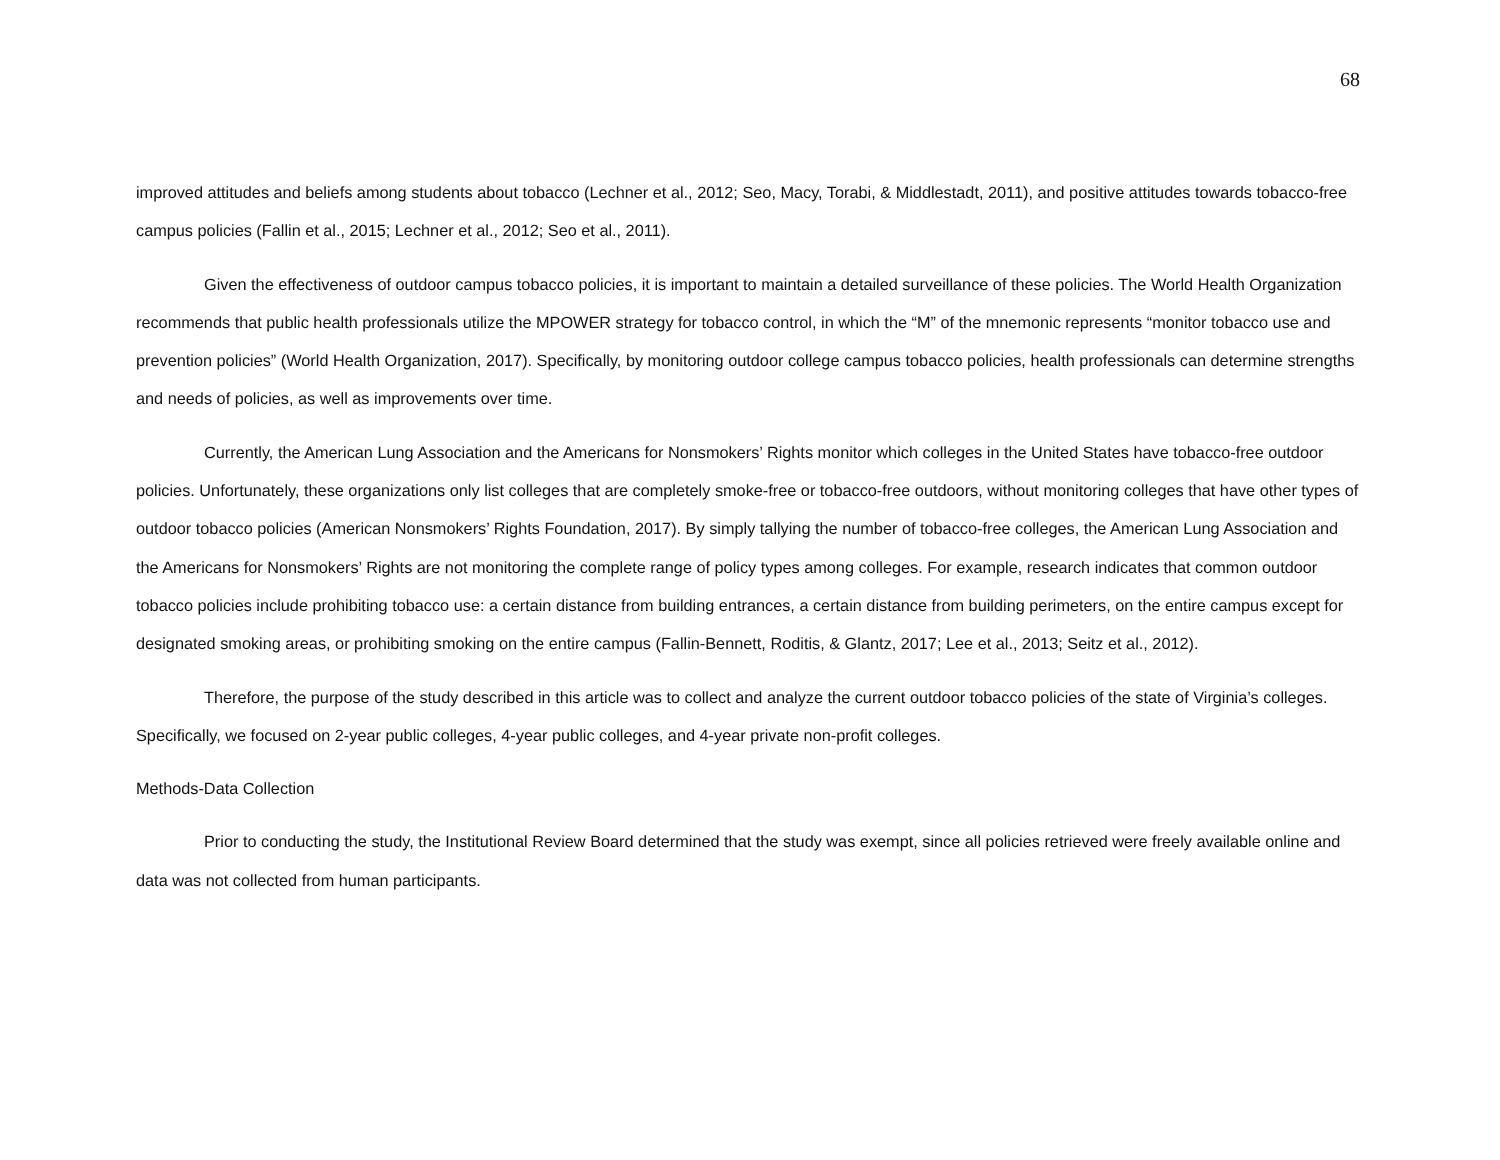68
improved attitudes and beliefs among students about tobacco (Lechner et al., 2012; Seo, Macy, Torabi, & Middlestadt, 2011), and positive attitudes towards tobacco-free campus policies (Fallin et al., 2015; Lechner et al., 2012; Seo et al., 2011).
Given the effectiveness of outdoor campus tobacco policies, it is important to maintain a detailed surveillance of these policies. The World Health Organization recommends that public health professionals utilize the MPOWER strategy for tobacco control, in which the “M” of the mnemonic represents “monitor tobacco use and prevention policies” (World Health Organization, 2017). Specifically, by monitoring outdoor college campus tobacco policies, health professionals can determine strengths and needs of policies, as well as improvements over time.
Currently, the American Lung Association and the Americans for Nonsmokers’ Rights monitor which colleges in the United States have tobacco-free outdoor policies. Unfortunately, these organizations only list colleges that are completely smoke-free or tobacco-free outdoors, without monitoring colleges that have other types of outdoor tobacco policies (American Nonsmokers’ Rights Foundation, 2017). By simply tallying the number of tobacco-free colleges, the American Lung Association and the Americans for Nonsmokers’ Rights are not monitoring the complete range of policy types among colleges. For example, research indicates that common outdoor tobacco policies include prohibiting tobacco use: a certain distance from building entrances, a certain distance from building perimeters, on the entire campus except for designated smoking areas, or prohibiting smoking on the entire campus (Fallin-Bennett, Roditis, & Glantz, 2017; Lee et al., 2013; Seitz et al., 2012).
Therefore, the purpose of the study described in this article was to collect and analyze the current outdoor tobacco policies of the state of Virginia’s colleges. Specifically, we focused on 2-year public colleges, 4-year public colleges, and 4-year private non-profit colleges.
Methods-Data Collection
Prior to conducting the study, the Institutional Review Board determined that the study was exempt, since all policies retrieved were freely available online and data was not collected from human participants.